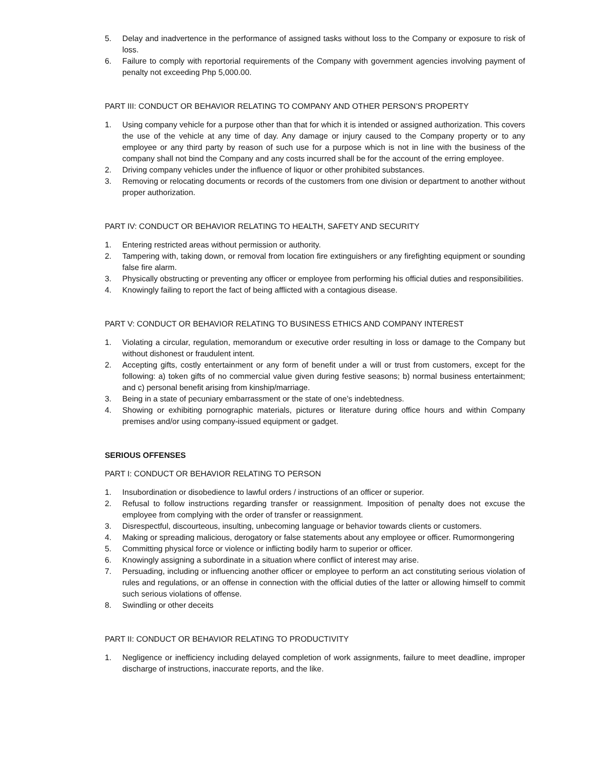5. Delay and inadvertence in the performance of assigned tasks without loss to the Company or exposure to risk of loss.
6. Failure to comply with reportorial requirements of the Company with government agencies involving payment of penalty not exceeding Php 5,000.00.
PART III: CONDUCT OR BEHAVIOR RELATING TO COMPANY AND OTHER PERSON’S PROPERTY
1. Using company vehicle for a purpose other than that for which it is intended or assigned authorization. This covers the use of the vehicle at any time of day. Any damage or injury caused to the Company property or to any employee or any third party by reason of such use for a purpose which is not in line with the business of the company shall not bind the Company and any costs incurred shall be for the account of the erring employee.
2. Driving company vehicles under the influence of liquor or other prohibited substances.
3. Removing or relocating documents or records of the customers from one division or department to another without proper authorization.
PART IV: CONDUCT OR BEHAVIOR RELATING TO HEALTH, SAFETY AND SECURITY
1. Entering restricted areas without permission or authority.
2. Tampering with, taking down, or removal from location fire extinguishers or any firefighting equipment or sounding false fire alarm.
3. Physically obstructing or preventing any officer or employee from performing his official duties and responsibilities.
4. Knowingly failing to report the fact of being afflicted with a contagious disease.
PART V: CONDUCT OR BEHAVIOR RELATING TO BUSINESS ETHICS AND COMPANY INTEREST
1. Violating a circular, regulation, memorandum or executive order resulting in loss or damage to the Company but without dishonest or fraudulent intent.
2. Accepting gifts, costly entertainment or any form of benefit under a will or trust from customers, except for the following: a) token gifts of no commercial value given during festive seasons; b) normal business entertainment; and c) personal benefit arising from kinship/marriage.
3. Being in a state of pecuniary embarrassment or the state of one’s indebtedness.
4. Showing or exhibiting pornographic materials, pictures or literature during office hours and within Company premises and/or using company-issued equipment or gadget.
SERIOUS OFFENSES
PART I: CONDUCT OR BEHAVIOR RELATING TO PERSON
1. Insubordination or disobedience to lawful orders / instructions of an officer or superior.
2. Refusal to follow instructions regarding transfer or reassignment. Imposition of penalty does not excuse the employee from complying with the order of transfer or reassignment.
3. Disrespectful, discourteous, insulting, unbecoming language or behavior towards clients or customers.
4. Making or spreading malicious, derogatory or false statements about any employee or officer. Rumormongering
5. Committing physical force or violence or inflicting bodily harm to superior or officer.
6. Knowingly assigning a subordinate in a situation where conflict of interest may arise.
7. Persuading, including or influencing another officer or employee to perform an act constituting serious violation of rules and regulations, or an offense in connection with the official duties of the latter or allowing himself to commit such serious violations of offense.
8. Swindling or other deceits
PART II: CONDUCT OR BEHAVIOR RELATING TO PRODUCTIVITY
1. Negligence or inefficiency including delayed completion of work assignments, failure to meet deadline, improper discharge of instructions, inaccurate reports, and the like.